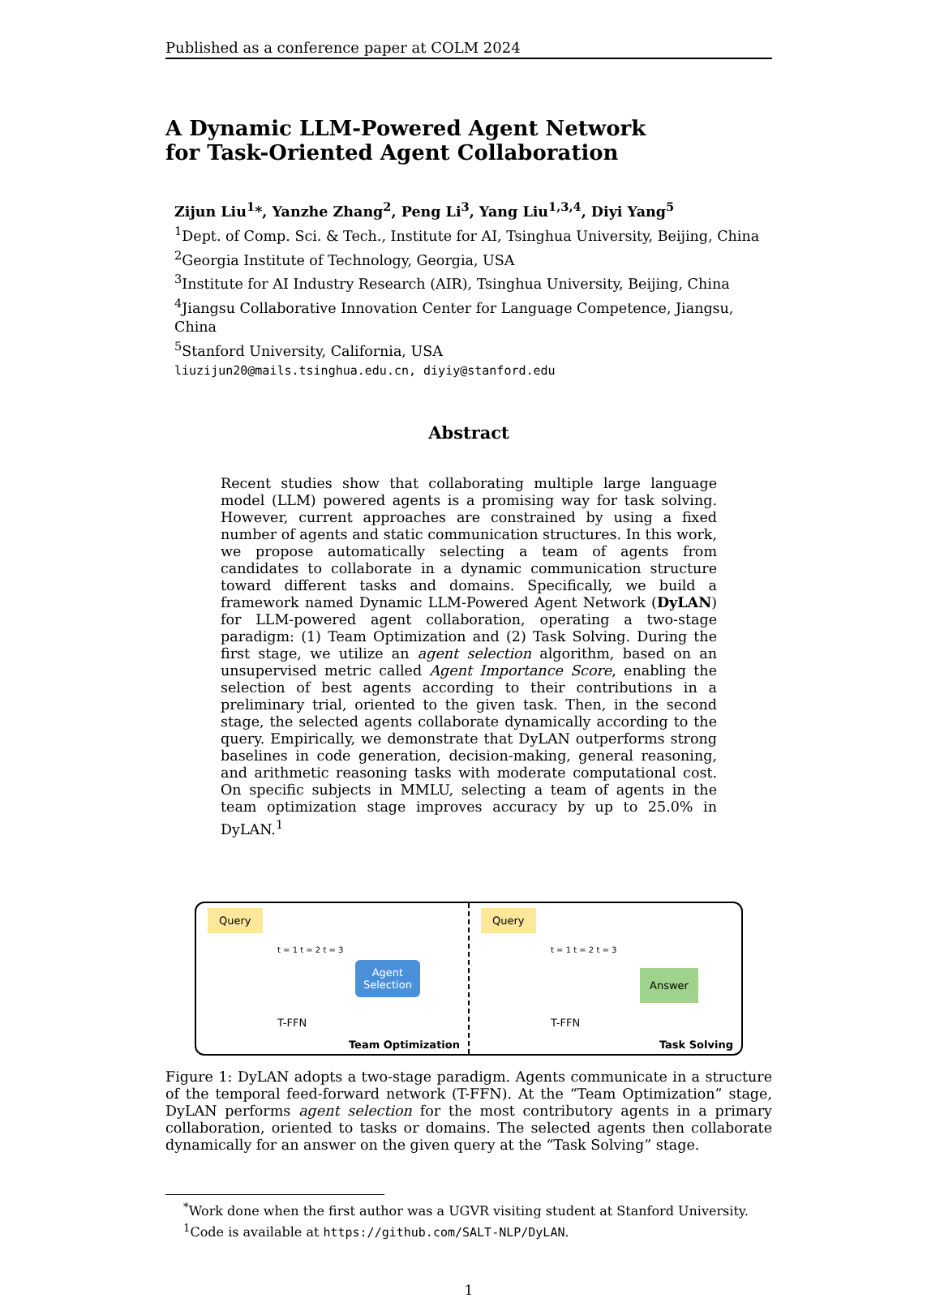Published as a conference paper at COLM 2024
A Dynamic LLM-Powered Agent Network
for Task-Oriented Agent Collaboration
Zijun Liu<sup>1</sup>*, Yanzhe Zhang<sup>2</sup>, Peng Li<sup>3</sup>, Yang Liu<sup>1,3,4</sup>, Diyi Yang<sup>5</sup>
<sup>1</sup> Dept. of Comp. Sci. & Tech., Institute for AI, Tsinghua University, Beijing, China
<sup>2</sup> Georgia Institute of Technology, Georgia, USA
<sup>3</sup> Institute for AI Industry Research (AIR), Tsinghua University, Beijing, China
<sup>4</sup> Jiangsu Collaborative Innovation Center for Language Competence, Jiangsu, China
<sup>5</sup> Stanford University, California, USA
liuzijun20@mails.tsinghua.edu.cn, diyiy@stanford.edu
Abstract
Recent studies show that collaborating multiple large language model (LLM) powered agents is a promising way for task solving. However, current approaches are constrained by using a fixed number of agents and static communication structures. In this work, we propose automatically selecting a team of agents from candidates to collaborate in a dynamic communication structure toward different tasks and domains. Specifically, we build a framework named Dynamic LLM-Powered Agent Network (DyLAN) for LLM-powered agent collaboration, operating a two-stage paradigm: (1) Team Optimization and (2) Task Solving. During the first stage, we utilize an agent selection algorithm, based on an unsupervised metric called Agent Importance Score, enabling the selection of best agents according to their contributions in a preliminary trial, oriented to the given task. Then, in the second stage, the selected agents collaborate dynamically according to the query. Empirically, we demonstrate that DyLAN outperforms strong baselines in code generation, decision-making, general reasoning, and arithmetic reasoning tasks with moderate computational cost. On specific subjects in MMLU, selecting a team of agents in the team optimization stage improves accuracy by up to 25.0% in DyLAN.<sup>1</sup>
Query
t = 1 t = 2 t = 3
T-FFN
Agent
Selection
Team Optimization
Query
t = 1 t = 2 t = 3
T-FFN
Answer
Task Solving
Figure 1: DyLAN adopts a two-stage paradigm. Agents communicate in a structure of the temporal feed-forward network (T-FFN). At the “Team Optimization” stage, DyLAN performs agent selection for the most contributory agents in a primary collaboration, oriented to tasks or domains. The selected agents then collaborate dynamically for an answer on the given query at the “Task Solving” stage.
<sup>*</sup> Work done when the first author was a UGVR visiting student at Stanford University.
<sup>1</sup> Code is available at https://github.com/SALT-NLP/DyLAN.
1